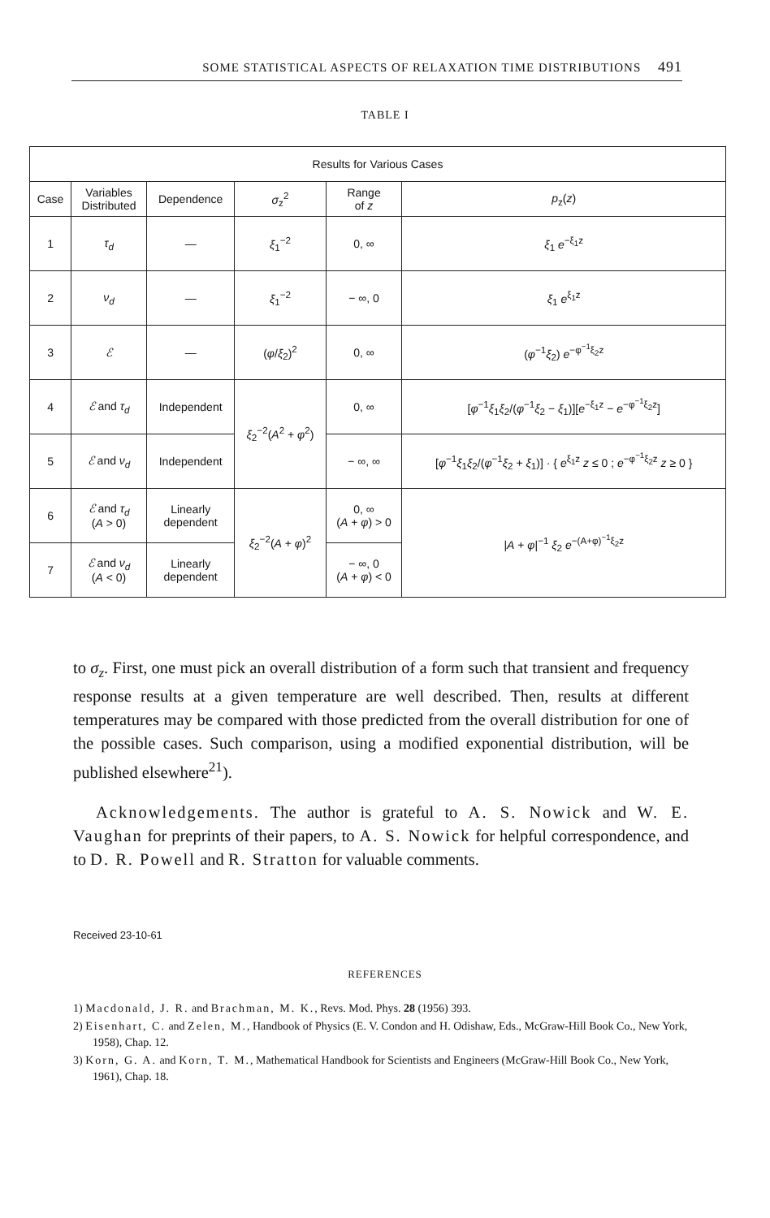SOME STATISTICAL ASPECTS OF RELAXATION TIME DISTRIBUTIONS 491
TABLE I
| Results for Various Cases | | | | | |
| --- | --- | --- | --- | --- | --- |
| Case | Variables Distributed | Dependence | σ<sub>z</sub><sup>2</sup> | Range of z | p<sub>z</sub>( z ) |
| 1 | τ<sub>d</sub> | — | ξ<sub>1</sub><sup>−2</sup> | 0, ∞ | ξ<sub>1</sub> e<sup>−ξ<sub>1</sub>z</sup> |
| 2 | ν<sub>d</sub> | — | ξ<sub>1</sub><sup>−2</sup> | − ∞, 0 | ξ<sub>1</sub> e<sup>ξ<sub>1</sub>z</sup> |
| 3 | ℰ | — | ( φ / ξ<sub>2</sub>)<sup>2</sup> | 0, ∞ | ( φ<sup>−1</sup> ξ<sub>2</sub>) e<sup>−φ<sup>−1</sup>ξ<sub>2</sub>z</sup> |
| 4 | ℰ and τ<sub>d</sub> | Independent | ξ<sub>2</sub><sup>−2</sup>( A<sup>2</sup> + φ<sup>2</sup>) | 0, ∞ | [ φ<sup>−1</sup> ξ<sub>1</sub> ξ<sub>2</sub>/( φ<sup>−1</sup> ξ<sub>2</sub> − ξ<sub>1</sub>)][ e<sup>−ξ<sub>1</sub>z</sup> − e<sup>−φ<sup>−1</sup>ξ<sub>2</sub>z</sup>] |
| 5 | ℰ and ν<sub>d</sub> | Independent | | − ∞, ∞ | [ φ<sup>−1</sup> ξ<sub>1</sub> ξ<sub>2</sub>/( φ<sup>−1</sup> ξ<sub>2</sub> + ξ<sub>1</sub>)] · { e<sup>ξ<sub>1</sub>z</sup> z ≤ 0 ; e<sup>−φ<sup>−1</sup>ξ<sub>2</sub>z</sup> z ≥ 0 } |
| 6 | ℰ and τ<sub>d</sub> ( A > 0) | Linearly dependent | ξ<sub>2</sub><sup>−2</sup>( A + φ )<sup>2</sup> | 0, ∞ ( A + φ ) > 0 | / A + φ /<sup>−1</sup> ξ<sub>2</sub> e<sup>−(A+φ)<sup>−1</sup>ξ<sub>2</sub>z</sup> |
| 7 | ℰ and ν<sub>d</sub> ( A < 0) | Linearly dependent | | − ∞, 0 ( A + φ ) < 0 | |
to σ<sub>z</sub>. First, one must pick an overall distribution of a form such that transient and frequency response results at a given temperature are well described. Then, results at different temperatures may be compared with those predicted from the overall distribution for one of the possible cases. Such comparison, using a modified exponential distribution, will be published elsewhere<sup>21</sup>).
Acknowledgements. The author is grateful to A. S. Nowick and W. E. Vaughan for preprints of their papers, to A. S. Nowick for helpful correspondence, and to D. R. Powell and R. Stratton for valuable comments.
Received 23-10-61
REFERENCES
1) Macdonald, J. R. and Brachman, M. K., Revs. Mod. Phys. 28 (1956) 393.
2) Eisenhart, C. and Zelen, M., Handbook of Physics (E. V. Condon and H. Odishaw, Eds., McGraw-Hill Book Co., New York, 1958), Chap. 12.
3) Korn, G. A. and Korn, T. M., Mathematical Handbook for Scientists and Engineers (McGraw-Hill Book Co., New York, 1961), Chap. 18.